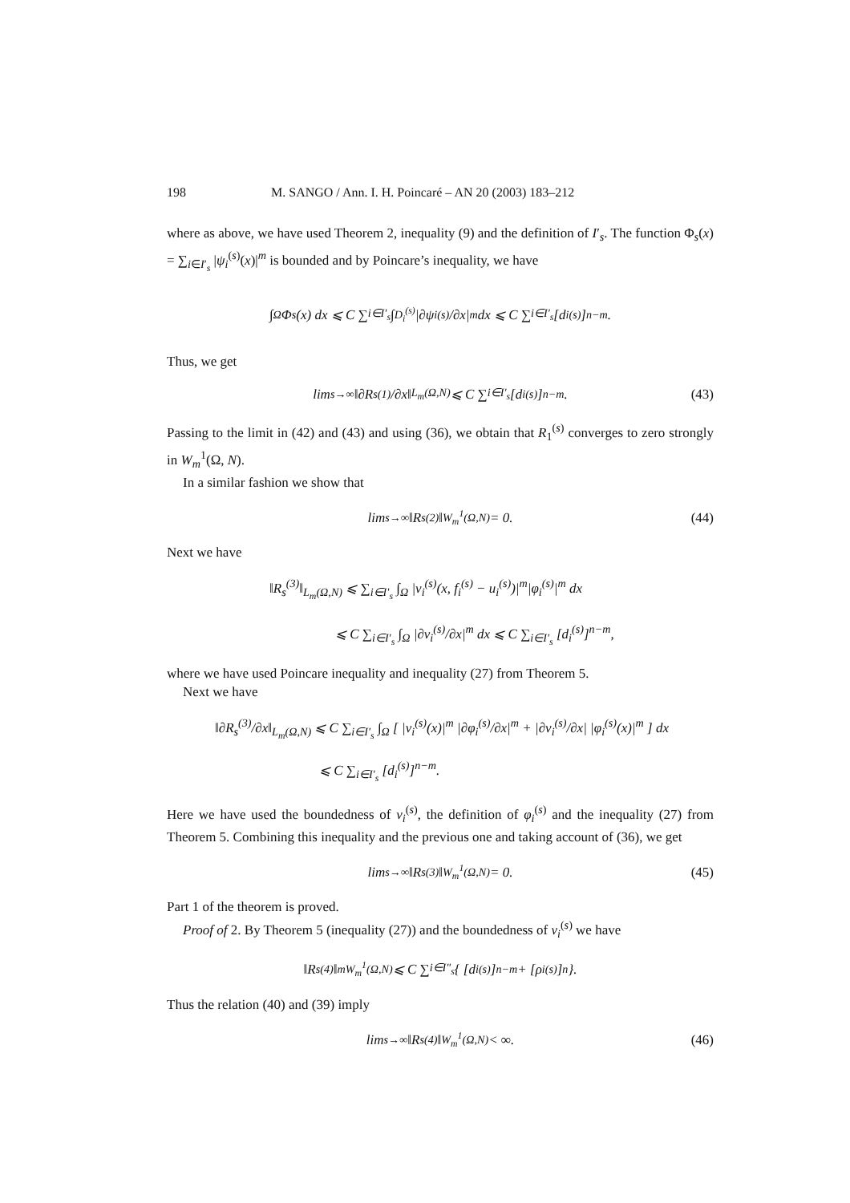198 M. SANGO / Ann. I. H. Poincaré – AN 20 (2003) 183–212
where as above, we have used Theorem 2, inequality (9) and the definition of I′<sub>s</sub>. The function Φ<sub>s</sub>(x) = ∑<sub>i∈I′<sub>s</sub></sub> |ψ<sub>i</sub><sup>(s)</sup>(x)|<sup>m</sup> is bounded and by Poincare’s inequality, we have
∫<sub>Ω</sub> Φ<sub>s</sub>(x) dx ⩽ C ∑<sub>i∈I′<sub>s</sub></sub> ∫<sub>D<sub>i</sub><sup>(s)</sup></sub> |∂ψ<sub>i</sub><sup>(s)</sup>/∂x|<sup>m</sup> dx ⩽ C ∑<sub>i∈I′<sub>s</sub></sub> [d<sub>i</sub><sup>(s)</sup>]<sup>n−m</sup>.
Thus, we get
lim<sub>s→∞</sub> ‖∂R<sub>s</sub><sup>(1)</sup>/∂x‖<sub>L<sub>m</sub>(Ω,N)</sub> ⩽ C ∑<sub>i∈I′<sub>s</sub></sub> [d<sub>i</sub><sup>(s)</sup>]<sup>n−m</sup>. (43)
Passing to the limit in (42) and (43) and using (36), we obtain that R<sub>1</sub><sup>(s)</sup> converges to zero strongly in W<sub>m</sub><sup>1</sup>(Ω, N).
In a similar fashion we show that
lim<sub>s→∞</sub> ‖R<sub>s</sub><sup>(2)</sup>‖<sub>W<sub>m</sub><sup>1</sup>(Ω,N)</sub> = 0. (44)
Next we have
‖R<sub>s</sub><sup>(3)</sup>‖<sub>L<sub>m</sub>(Ω,N)</sub> ⩽ ∑<sub>i∈I′<sub>s</sub></sub> ∫<sub>Ω</sub> |v<sub>i</sub><sup>(s)</sup>(x, f<sub>i</sub><sup>(s)</sup> − u<sub>i</sub><sup>(s)</sup>)|<sup>m</sup>|φ<sub>i</sub><sup>(s)</sup>|<sup>m</sup> dx
⩽ C ∑<sub>i∈I′<sub>s</sub></sub> ∫<sub>Ω</sub> |∂v<sub>i</sub><sup>(s)</sup>/∂x|<sup>m</sup> dx ⩽ C ∑<sub>i∈I′<sub>s</sub></sub> [d<sub>i</sub><sup>(s)</sup>]<sup>n−m</sup>,
where we have used Poincare inequality and inequality (27) from Theorem 5.
Next we have
‖∂R<sub>s</sub><sup>(3)</sup>/∂x‖<sub>L<sub>m</sub>(Ω,N)</sub> ⩽ C ∑<sub>i∈I′<sub>s</sub></sub> ∫<sub>Ω</sub> [ |v<sub>i</sub><sup>(s)</sup>(x)|<sup>m</sup> |∂φ<sub>i</sub><sup>(s)</sup>/∂x|<sup>m</sup> + |∂v<sub>i</sub><sup>(s)</sup>/∂x| |φ<sub>i</sub><sup>(s)</sup>(x)|<sup>m</sup> ] dx
⩽ C ∑<sub>i∈I′<sub>s</sub></sub> [d<sub>i</sub><sup>(s)</sup>]<sup>n−m</sup>.
Here we have used the boundedness of v<sub>i</sub><sup>(s)</sup>, the definition of φ<sub>i</sub><sup>(s)</sup> and the inequality (27) from Theorem 5. Combining this inequality and the previous one and taking account of (36), we get
lim<sub>s→∞</sub> ‖R<sub>s</sub><sup>(3)</sup>‖<sub>W<sub>m</sub><sup>1</sup>(Ω,N)</sub> = 0. (45)
Part 1 of the theorem is proved.
Proof of 2. By Theorem 5 (inequality (27)) and the boundedness of v<sub>i</sub><sup>(s)</sup> we have
‖R<sub>s</sub><sup>(4)</sup>‖<sup>m</sup><sub>W<sub>m</sub><sup>1</sup>(Ω,N)</sub> ⩽ C ∑<sub>i∈I″<sub>s</sub></sub> { [d<sub>i</sub><sup>(s)</sup>]<sup>n−m</sup> + [ρ<sub>i</sub><sup>(s)</sup>]<sup>n</sup> }.
Thus the relation (40) and (39) imply
lim<sub>s→∞</sub> ‖R<sub>s</sub><sup>(4)</sup>‖<sub>W<sub>m</sub><sup>1</sup>(Ω,N)</sub> < ∞. (46)